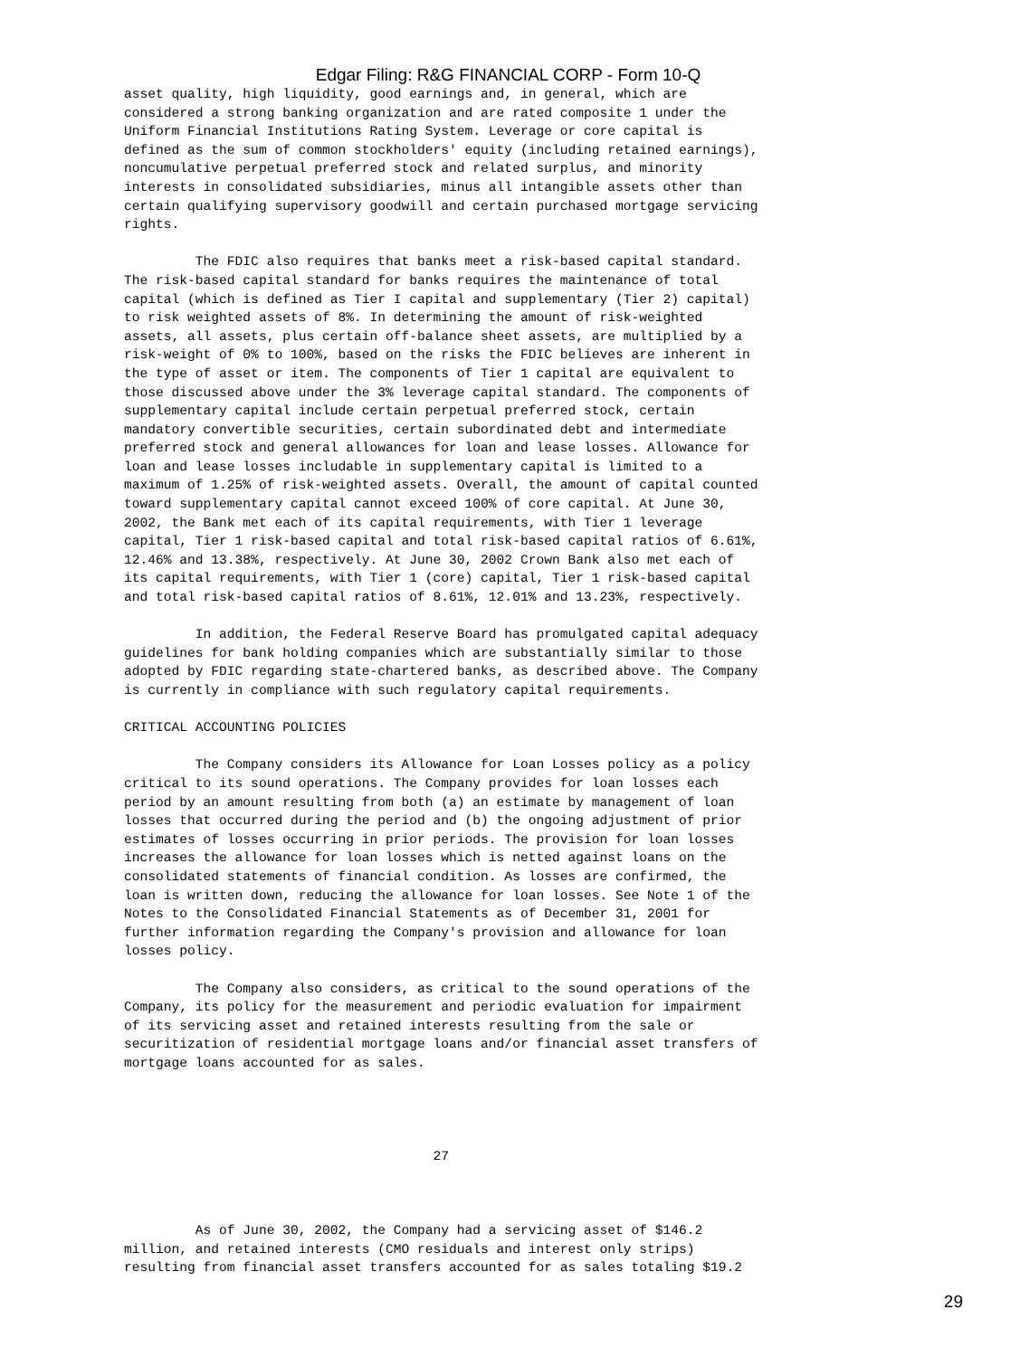Edgar Filing: R&G FINANCIAL CORP - Form 10-Q
asset quality, high liquidity, good earnings and, in general, which are
considered a strong banking organization and are rated composite 1 under the
Uniform Financial Institutions Rating System. Leverage or core capital is
defined as the sum of common stockholders' equity (including retained earnings),
noncumulative perpetual preferred stock and related surplus, and minority
interests in consolidated subsidiaries, minus all intangible assets other than
certain qualifying supervisory goodwill and certain purchased mortgage servicing
rights.

         The FDIC also requires that banks meet a risk-based capital standard.
The risk-based capital standard for banks requires the maintenance of total
capital (which is defined as Tier I capital and supplementary (Tier 2) capital)
to risk weighted assets of 8%. In determining the amount of risk-weighted
assets, all assets, plus certain off-balance sheet assets, are multiplied by a
risk-weight of 0% to 100%, based on the risks the FDIC believes are inherent in
the type of asset or item. The components of Tier 1 capital are equivalent to
those discussed above under the 3% leverage capital standard. The components of
supplementary capital include certain perpetual preferred stock, certain
mandatory convertible securities, certain subordinated debt and intermediate
preferred stock and general allowances for loan and lease losses. Allowance for
loan and lease losses includable in supplementary capital is limited to a
maximum of 1.25% of risk-weighted assets. Overall, the amount of capital counted
toward supplementary capital cannot exceed 100% of core capital. At June 30,
2002, the Bank met each of its capital requirements, with Tier 1 leverage
capital, Tier 1 risk-based capital and total risk-based capital ratios of 6.61%,
12.46% and 13.38%, respectively. At June 30, 2002 Crown Bank also met each of
its capital requirements, with Tier 1 (core) capital, Tier 1 risk-based capital
and total risk-based capital ratios of 8.61%, 12.01% and 13.23%, respectively.

         In addition, the Federal Reserve Board has promulgated capital adequacy
guidelines for bank holding companies which are substantially similar to those
adopted by FDIC regarding state-chartered banks, as described above. The Company
is currently in compliance with such regulatory capital requirements.

CRITICAL ACCOUNTING POLICIES

         The Company considers its Allowance for Loan Losses policy as a policy
critical to its sound operations. The Company provides for loan losses each
period by an amount resulting from both (a) an estimate by management of loan
losses that occurred during the period and (b) the ongoing adjustment of prior
estimates of losses occurring in prior periods. The provision for loan losses
increases the allowance for loan losses which is netted against loans on the
consolidated statements of financial condition. As losses are confirmed, the
loan is written down, reducing the allowance for loan losses. See Note 1 of the
Notes to the Consolidated Financial Statements as of December 31, 2001 for
further information regarding the Company's provision and allowance for loan
losses policy.

         The Company also considers, as critical to the sound operations of the
Company, its policy for the measurement and periodic evaluation for impairment
of its servicing asset and retained interests resulting from the sale or
securitization of residential mortgage loans and/or financial asset transfers of
mortgage loans accounted for as sales.




                                       27



         As of June 30, 2002, the Company had a servicing asset of $146.2
million, and retained interests (CMO residuals and interest only strips)
resulting from financial asset transfers accounted for as sales totaling $19.2
29